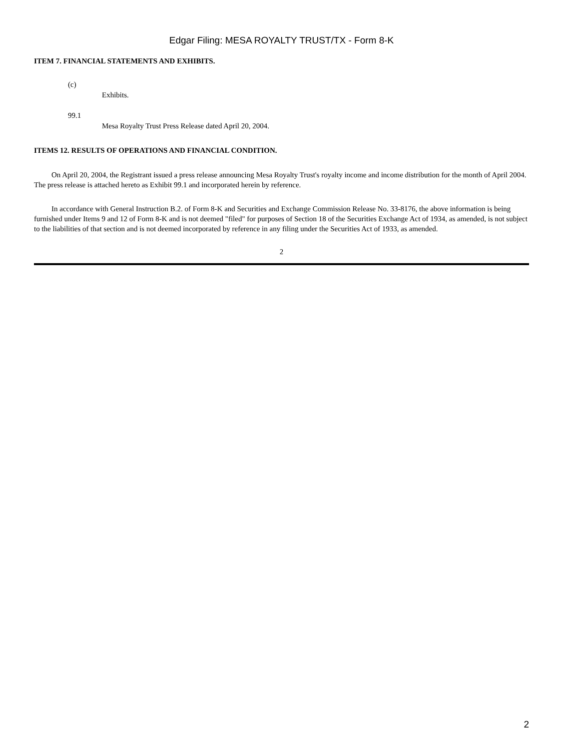Edgar Filing: MESA ROYALTY TRUST/TX - Form 8-K
ITEM 7. FINANCIAL STATEMENTS AND EXHIBITS.
(c)
Exhibits.
99.1
Mesa Royalty Trust Press Release dated April 20, 2004.
ITEMS 12. RESULTS OF OPERATIONS AND FINANCIAL CONDITION.
On April 20, 2004, the Registrant issued a press release announcing Mesa Royalty Trust's royalty income and income distribution for the month of April 2004. The press release is attached hereto as Exhibit 99.1 and incorporated herein by reference.
In accordance with General Instruction B.2. of Form 8-K and Securities and Exchange Commission Release No. 33-8176, the above information is being furnished under Items 9 and 12 of Form 8-K and is not deemed "filed" for purposes of Section 18 of the Securities Exchange Act of 1934, as amended, is not subject to the liabilities of that section and is not deemed incorporated by reference in any filing under the Securities Act of 1933, as amended.
2
2